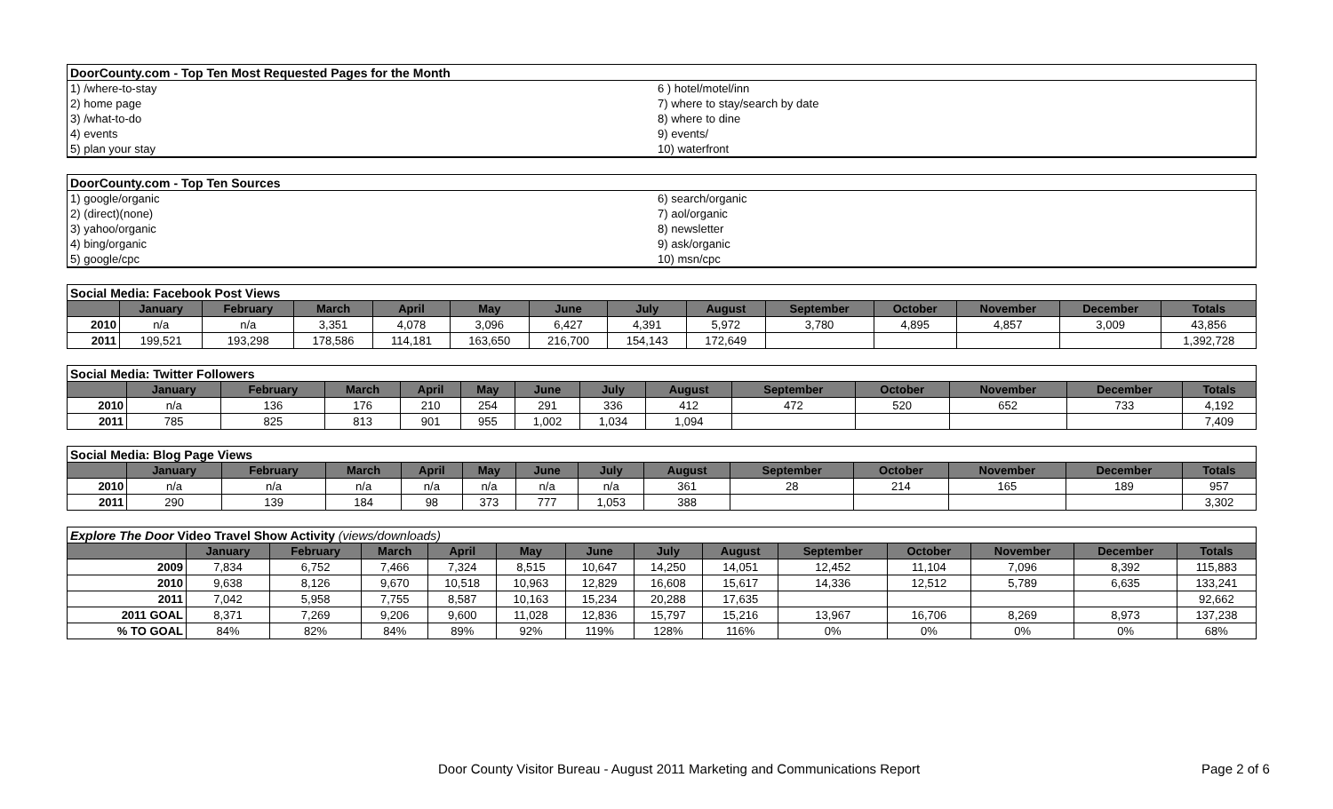| DoorCounty.com - Top Ten Most Requested Pages for the Month | |
| 1) /where-to-stay | 6 ) hotel/motel/inn |
| 2) home page | 7) where to stay/search by date |
| 3) /what-to-do | 8) where to dine |
| 4) events | 9) events/ |
| 5) plan your stay | 10) waterfront |
| DoorCounty.com - Top Ten Sources | |
| 1) google/organic | 6) search/organic |
| 2) (direct)(none) | 7) aol/organic |
| 3) yahoo/organic | 8) newsletter |
| 4) bing/organic | 9) ask/organic |
| 5) google/cpc | 10) msn/cpc |
| Social Media: Facebook Post Views | | | | | | | | | | | | | |
| | January | February | March | April | May | June | July | August | September | October | November | December | Totals |
| 2010 | n/a | n/a | 3,351 | 4,078 | 3,096 | 6,427 | 4,391 | 5,972 | 3,780 | 4,895 | 4,857 | 3,009 | 43,856 |
| 2011 | 199,521 | 193,298 | 178,586 | 114,181 | 163,650 | 216,700 | 154,143 | 172,649 | | | | | 1,392,728 |
| Social Media: Twitter Followers | | | | | | | | | | | | | |
| | January | February | March | April | May | June | July | August | September | October | November | December | Totals |
| 2010 | n/a | 136 | 176 | 210 | 254 | 291 | 336 | 412 | 472 | 520 | 652 | 733 | 4,192 |
| 2011 | 785 | 825 | 813 | 901 | 955 | 1,002 | 1,034 | 1,094 | | | | | 7,409 |
| Social Media: Blog Page Views | | | | | | | | | | | | | |
| | January | February | March | April | May | June | July | August | September | October | November | December | Totals |
| 2010 | n/a | n/a | n/a | n/a | n/a | n/a | n/a | 361 | 28 | 214 | 165 | 189 | 957 |
| 2011 | 290 | 139 | 184 | 98 | 373 | 777 | 1,053 | 388 | | | | | 3,302 |
| Explore The Door Video Travel Show Activity (views/downloads) | | | | | | | | | | | | | |
| | January | February | March | April | May | June | July | August | September | October | November | December | Totals |
| 2009 | 7,834 | 6,752 | 7,466 | 7,324 | 8,515 | 10,647 | 14,250 | 14,051 | 12,452 | 11,104 | 7,096 | 8,392 | 115,883 |
| 2010 | 9,638 | 8,126 | 9,670 | 10,518 | 10,963 | 12,829 | 16,608 | 15,617 | 14,336 | 12,512 | 5,789 | 6,635 | 133,241 |
| 2011 | 7,042 | 5,958 | 7,755 | 8,587 | 10,163 | 15,234 | 20,288 | 17,635 | | | | | 92,662 |
| 2011 GOAL | 8,371 | 7,269 | 9,206 | 9,600 | 11,028 | 12,836 | 15,797 | 15,216 | 13,967 | 16,706 | 8,269 | 8,973 | 137,238 |
| % TO GOAL | 84% | 82% | 84% | 89% | 92% | 119% | 128% | 116% | 0% | 0% | 0% | 0% | 68% |
Door County Visitor Bureau - August 2011 Marketing and Communications Report Page 2 of 6